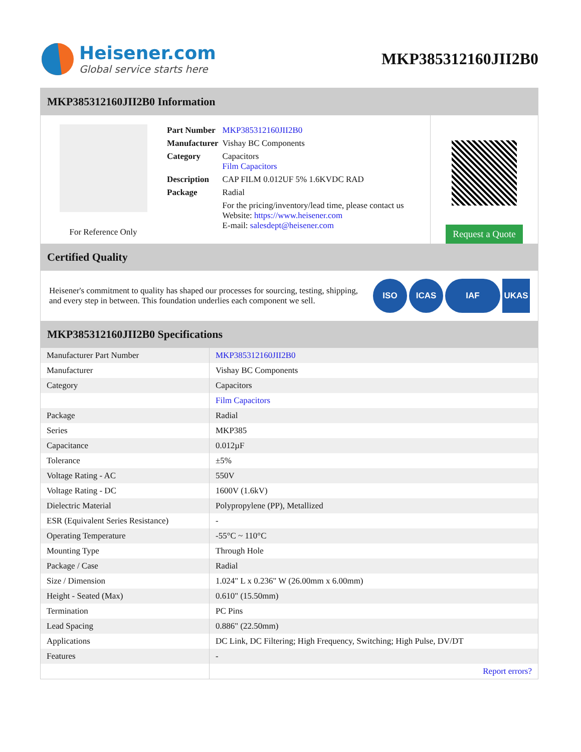Heisener.com
Global service starts here
MKP385312160JII2B0
MKP385312160JII2B0 Information
For Reference Only
| Part Number | MKP385312160JII2B0 |
| Manufacturer | Vishay BC Components |
| Category | Capacitors Film Capacitors |
| Description | CAP FILM 0.012UF 5% 1.6KVDC RAD |
| Package | Radial |
| | For the pricing/inventory/lead time, please contact us Website: https://www.heisener.com E-mail: salesdept@heisener.com |
Request a Quote
Certified Quality
Heisener's commitment to quality has shaped our processes for sourcing, testing, shipping, and every step in between. This foundation underlies each component we sell.
ISO ICAS IAF UKAS
MKP385312160JII2B0 Specifications
| Manufacturer Part Number | MKP385312160JII2B0 |
| Manufacturer | Vishay BC Components |
| Category | Capacitors |
| | Film Capacitors |
| Package | Radial |
| Series | MKP385 |
| Capacitance | 0.012µF |
| Tolerance | ±5% |
| Voltage Rating - AC | 550V |
| Voltage Rating - DC | 1600V (1.6kV) |
| Dielectric Material | Polypropylene (PP), Metallized |
| ESR (Equivalent Series Resistance) | - |
| Operating Temperature | -55°C ~ 110°C |
| Mounting Type | Through Hole |
| Package / Case | Radial |
| Size / Dimension | 1.024" L x 0.236" W (26.00mm x 6.00mm) |
| Height - Seated (Max) | 0.610" (15.50mm) |
| Termination | PC Pins |
| Lead Spacing | 0.886" (22.50mm) |
| Applications | DC Link, DC Filtering; High Frequency, Switching; High Pulse, DV/DT |
| Features | - |
| | Report errors? |